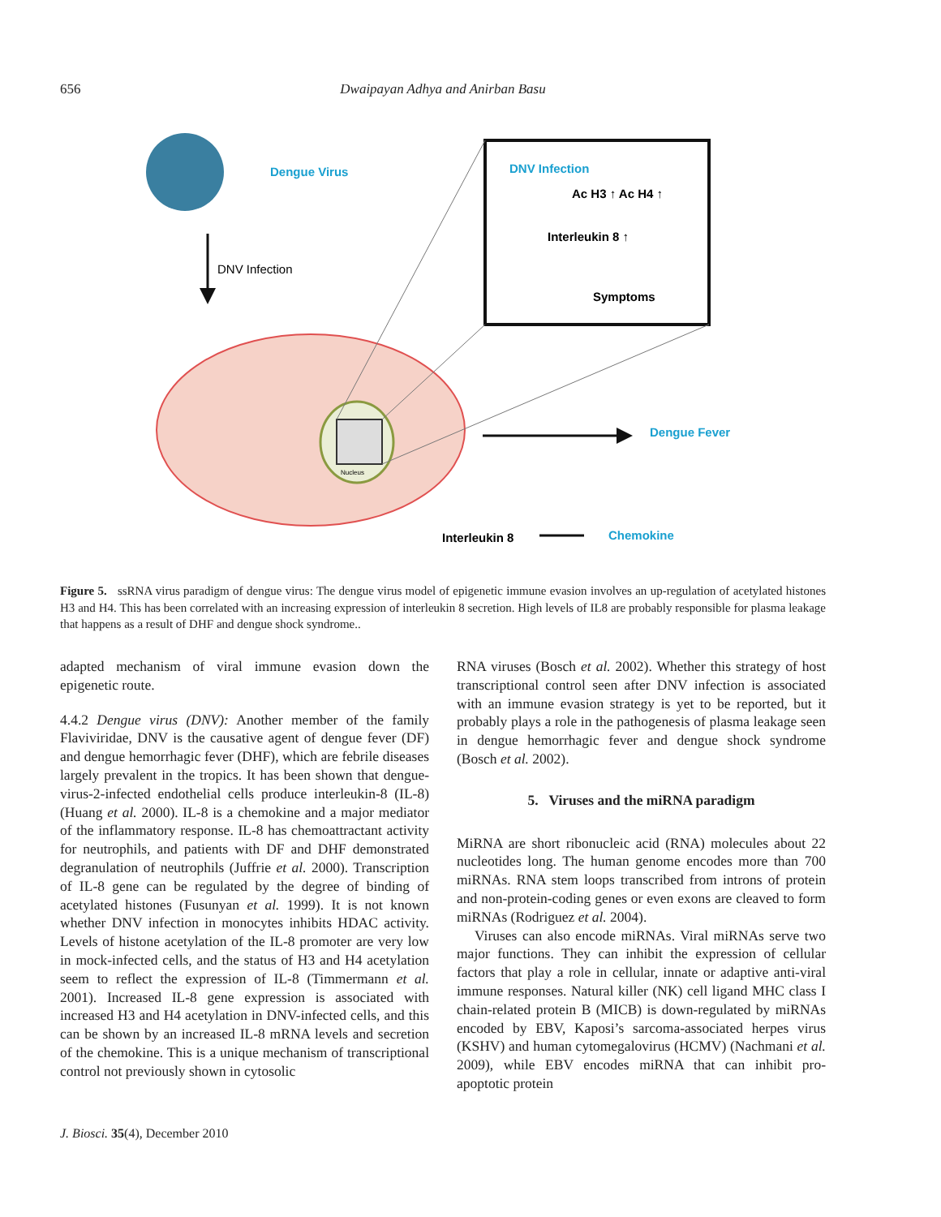656 Dwaipayan Adhya and Anirban Basu
Dengue Virus
DNV Infection
DNV Infection
Ac H3 ↑ Ac H4 ↑
Interleukin 8 ↑
Symptoms
Nucleus
Dengue Fever
Interleukin 8
Chemokine
Figure 5. ssRNA virus paradigm of dengue virus: The dengue virus model of epigenetic immune evasion involves an up-regulation of acetylated histones H3 and H4. This has been correlated with an increasing expression of interleukin 8 secretion. High levels of IL8 are probably responsible for plasma leakage that happens as a result of DHF and dengue shock syndrome..
adapted mechanism of viral immune evasion down the epigenetic route.
4.4.2 Dengue virus (DNV): Another member of the family Flaviviridae, DNV is the causative agent of dengue fever (DF) and dengue hemorrhagic fever (DHF), which are febrile diseases largely prevalent in the tropics. It has been shown that dengue-virus-2-infected endothelial cells produce interleukin-8 (IL-8) (Huang et al. 2000). IL-8 is a chemokine and a major mediator of the inflammatory response. IL-8 has chemoattractant activity for neutrophils, and patients with DF and DHF demonstrated degranulation of neutrophils (Juffrie et al. 2000). Transcription of IL-8 gene can be regulated by the degree of binding of acetylated histones (Fusunyan et al. 1999). It is not known whether DNV infection in monocytes inhibits HDAC activity. Levels of histone acetylation of the IL-8 promoter are very low in mock-infected cells, and the status of H3 and H4 acetylation seem to reflect the expression of IL-8 (Timmermann et al. 2001). Increased IL-8 gene expression is associated with increased H3 and H4 acetylation in DNV-infected cells, and this can be shown by an increased IL-8 mRNA levels and secretion of the chemokine. This is a unique mechanism of transcriptional control not previously shown in cytosolic
RNA viruses (Bosch et al. 2002). Whether this strategy of host transcriptional control seen after DNV infection is associated with an immune evasion strategy is yet to be reported, but it probably plays a role in the pathogenesis of plasma leakage seen in dengue hemorrhagic fever and dengue shock syndrome (Bosch et al. 2002).
5. Viruses and the miRNA paradigm
MiRNA are short ribonucleic acid (RNA) molecules about 22 nucleotides long. The human genome encodes more than 700 miRNAs. RNA stem loops transcribed from introns of protein and non-protein-coding genes or even exons are cleaved to form miRNAs (Rodriguez et al. 2004).
Viruses can also encode miRNAs. Viral miRNAs serve two major functions. They can inhibit the expression of cellular factors that play a role in cellular, innate or adaptive anti-viral immune responses. Natural killer (NK) cell ligand MHC class I chain-related protein B (MICB) is down-regulated by miRNAs encoded by EBV, Kaposi’s sarcoma-associated herpes virus (KSHV) and human cytomegalovirus (HCMV) (Nachmani et al. 2009), while EBV encodes miRNA that can inhibit pro-apoptotic protein
J. Biosci. 35(4), December 2010